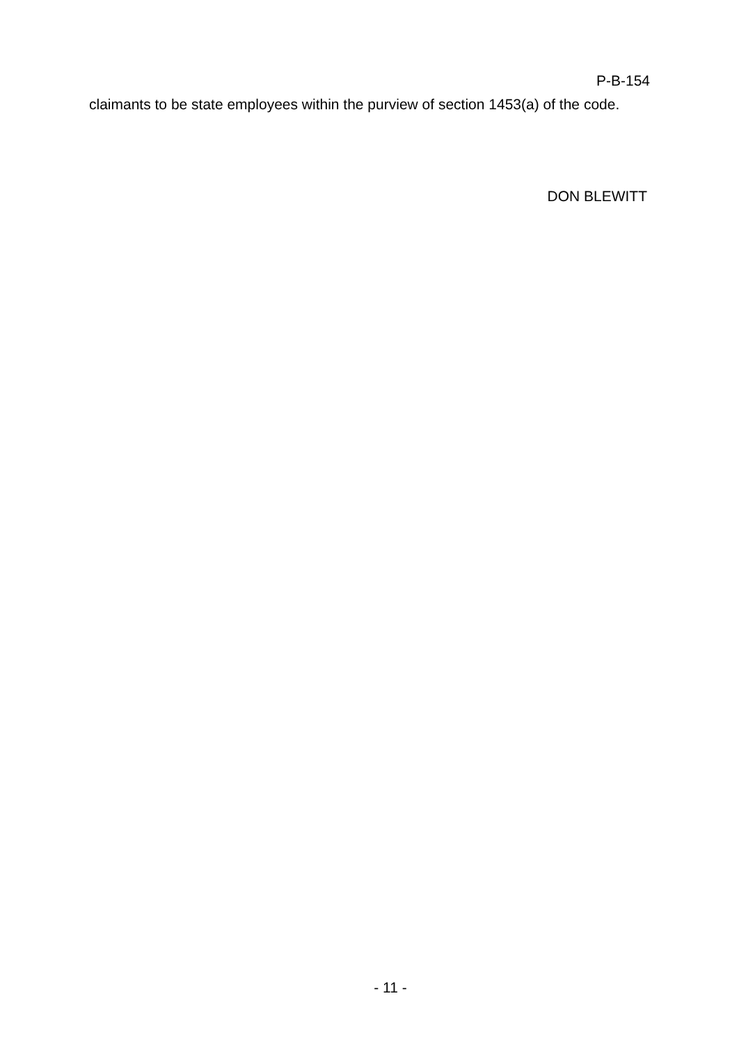P-B-154
claimants to be state employees within the purview of section 1453(a) of the code.
DON BLEWITT
- 11 -